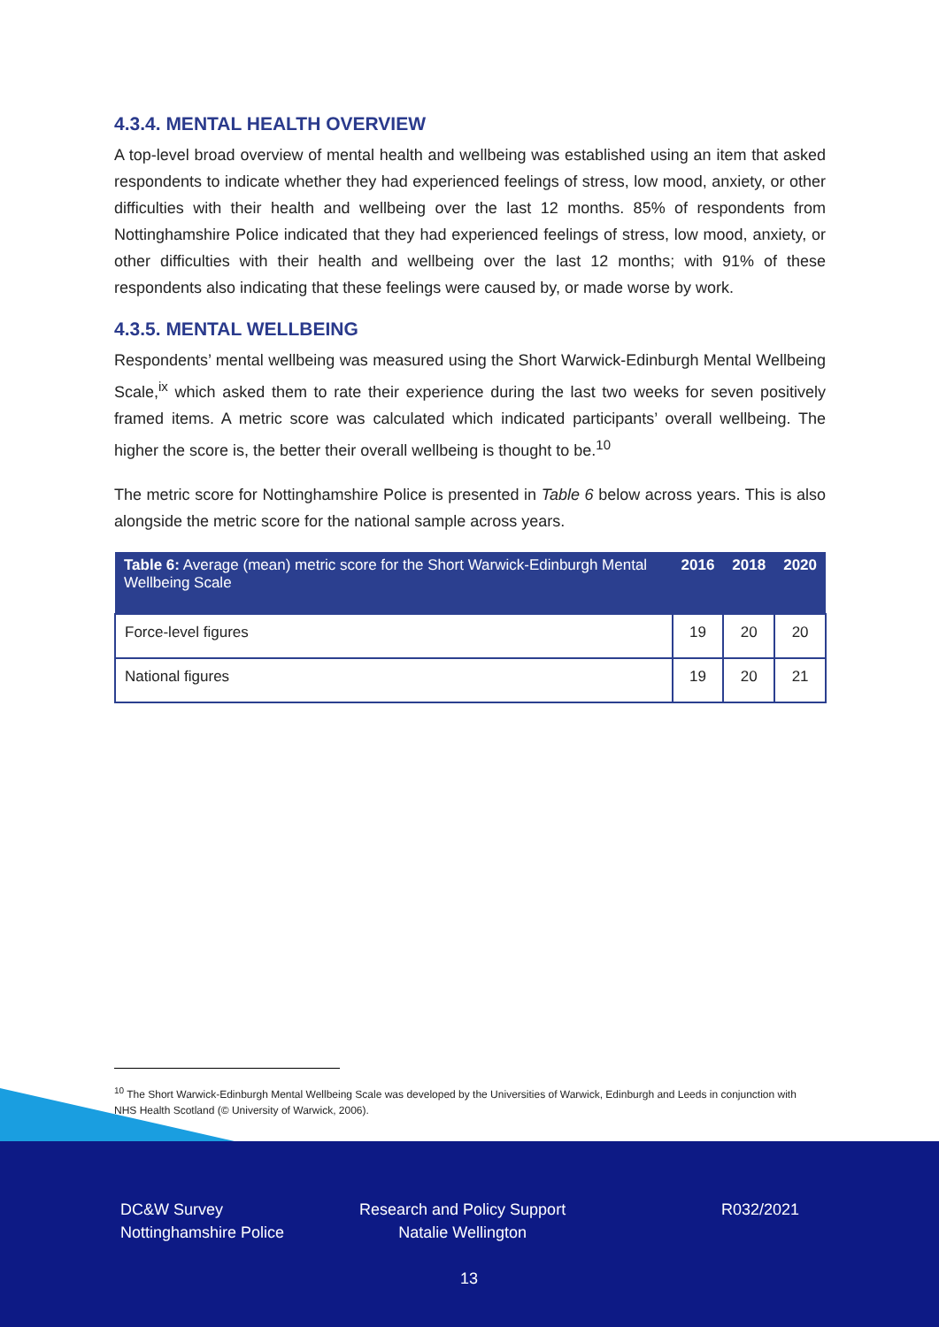4.3.4. MENTAL HEALTH OVERVIEW
A top-level broad overview of mental health and wellbeing was established using an item that asked respondents to indicate whether they had experienced feelings of stress, low mood, anxiety, or other difficulties with their health and wellbeing over the last 12 months. 85% of respondents from Nottinghamshire Police indicated that they had experienced feelings of stress, low mood, anxiety, or other difficulties with their health and wellbeing over the last 12 months; with 91% of these respondents also indicating that these feelings were caused by, or made worse by work.
4.3.5. MENTAL WELLBEING
Respondents’ mental wellbeing was measured using the Short Warwick-Edinburgh Mental Wellbeing Scale,<sup>ix</sup> which asked them to rate their experience during the last two weeks for seven positively framed items. A metric score was calculated which indicated participants’ overall wellbeing. The higher the score is, the better their overall wellbeing is thought to be.<sup>10</sup>
The metric score for Nottinghamshire Police is presented in Table 6 below across years. This is also alongside the metric score for the national sample across years.
| Table 6: Average (mean) metric score for the Short Warwick-Edinburgh Mental Wellbeing Scale | 2016 | 2018 | 2020 |
| --- | --- | --- | --- |
| Force-level figures | 19 | 20 | 20 |
| National figures | 19 | 20 | 21 |
<sup>10</sup> The Short Warwick-Edinburgh Mental Wellbeing Scale was developed by the Universities of Warwick, Edinburgh and Leeds in conjunction with NHS Health Scotland (© University of Warwick, 2006).
DC&W Survey
Nottinghamshire Police
Research and Policy Support
Natalie Wellington
R032/2021
13